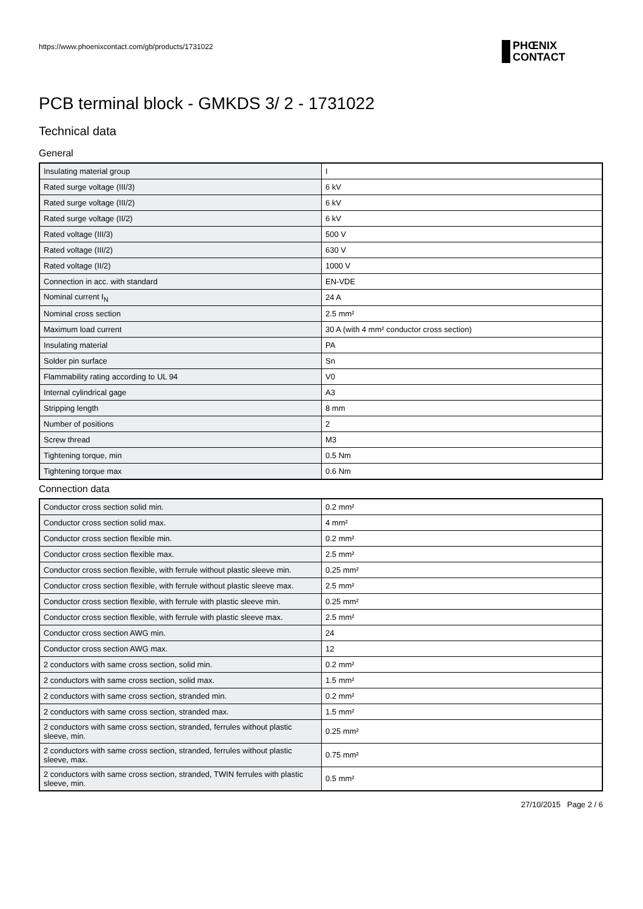https://www.phoenixcontact.com/gb/products/1731022
PHŒNIX
CONTACT
PCB terminal block - GMKDS 3/ 2 - 1731022
Technical data
General
| Insulating material group | I |
| Rated surge voltage (III/3) | 6 kV |
| Rated surge voltage (III/2) | 6 kV |
| Rated surge voltage (II/2) | 6 kV |
| Rated voltage (III/3) | 500 V |
| Rated voltage (III/2) | 630 V |
| Rated voltage (II/2) | 1000 V |
| Connection in acc. with standard | EN-VDE |
| Nominal current I<sub>N</sub> | 24 A |
| Nominal cross section | 2.5 mm² |
| Maximum load current | 30 A (with 4 mm² conductor cross section) |
| Insulating material | PA |
| Solder pin surface | Sn |
| Flammability rating according to UL 94 | V0 |
| Internal cylindrical gage | A3 |
| Stripping length | 8 mm |
| Number of positions | 2 |
| Screw thread | M3 |
| Tightening torque, min | 0.5 Nm |
| Tightening torque max | 0.6 Nm |
Connection data
| Conductor cross section solid min. | 0.2 mm² |
| Conductor cross section solid max. | 4 mm² |
| Conductor cross section flexible min. | 0.2 mm² |
| Conductor cross section flexible max. | 2.5 mm² |
| Conductor cross section flexible, with ferrule without plastic sleeve min. | 0.25 mm² |
| Conductor cross section flexible, with ferrule without plastic sleeve max. | 2.5 mm² |
| Conductor cross section flexible, with ferrule with plastic sleeve min. | 0.25 mm² |
| Conductor cross section flexible, with ferrule with plastic sleeve max. | 2.5 mm² |
| Conductor cross section AWG min. | 24 |
| Conductor cross section AWG max. | 12 |
| 2 conductors with same cross section, solid min. | 0.2 mm² |
| 2 conductors with same cross section, solid max. | 1.5 mm² |
| 2 conductors with same cross section, stranded min. | 0.2 mm² |
| 2 conductors with same cross section, stranded max. | 1.5 mm² |
| 2 conductors with same cross section, stranded, ferrules without plastic sleeve, min. | 0.25 mm² |
| 2 conductors with same cross section, stranded, ferrules without plastic sleeve, max. | 0.75 mm² |
| 2 conductors with same cross section, stranded, TWIN ferrules with plastic sleeve, min. | 0.5 mm² |
27/10/2015 Page 2 / 6